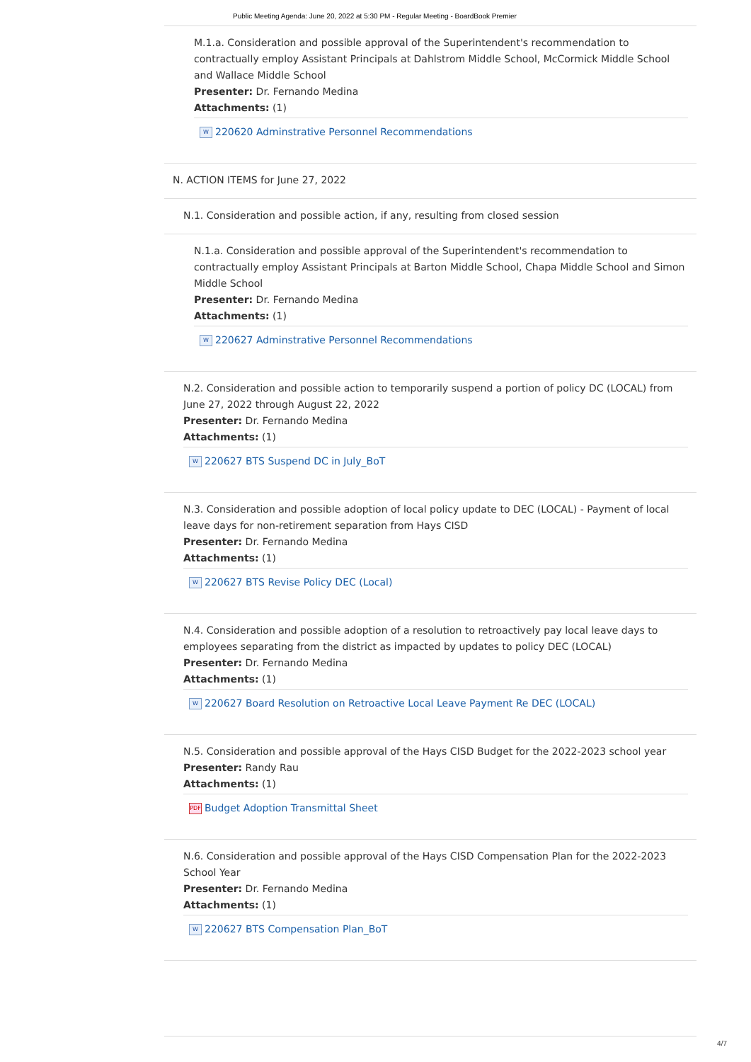Public Meeting Agenda: June 20, 2022 at 5:30 PM - Regular Meeting - BoardBook Premier
M.1.a. Consideration and possible approval of the Superintendent's recommendation to contractually employ Assistant Principals at Dahlstrom Middle School, McCormick Middle School and Wallace Middle School
Presenter: Dr. Fernando Medina
Attachments: (1)
W 220620 Adminstrative Personnel Recommendations
N. ACTION ITEMS for June 27, 2022
N.1. Consideration and possible action, if any, resulting from closed session
N.1.a. Consideration and possible approval of the Superintendent's recommendation to contractually employ Assistant Principals at Barton Middle School, Chapa Middle School and Simon Middle School
Presenter: Dr. Fernando Medina
Attachments: (1)
W 220627 Adminstrative Personnel Recommendations
N.2. Consideration and possible action to temporarily suspend a portion of policy DC (LOCAL) from June 27, 2022 through August 22, 2022
Presenter: Dr. Fernando Medina
Attachments: (1)
W 220627 BTS Suspend DC in July_BoT
N.3. Consideration and possible adoption of local policy update to DEC (LOCAL) - Payment of local leave days for non-retirement separation from Hays CISD
Presenter: Dr. Fernando Medina
Attachments: (1)
W 220627 BTS Revise Policy DEC (Local)
N.4. Consideration and possible adoption of a resolution to retroactively pay local leave days to employees separating from the district as impacted by updates to policy DEC (LOCAL)
Presenter: Dr. Fernando Medina
Attachments: (1)
W 220627 Board Resolution on Retroactive Local Leave Payment Re DEC (LOCAL)
N.5. Consideration and possible approval of the Hays CISD Budget for the 2022-2023 school year
Presenter: Randy Rau
Attachments: (1)
PDF Budget Adoption Transmittal Sheet
N.6. Consideration and possible approval of the Hays CISD Compensation Plan for the 2022-2023 School Year
Presenter: Dr. Fernando Medina
Attachments: (1)
W 220627 BTS Compensation Plan_BoT
4/7